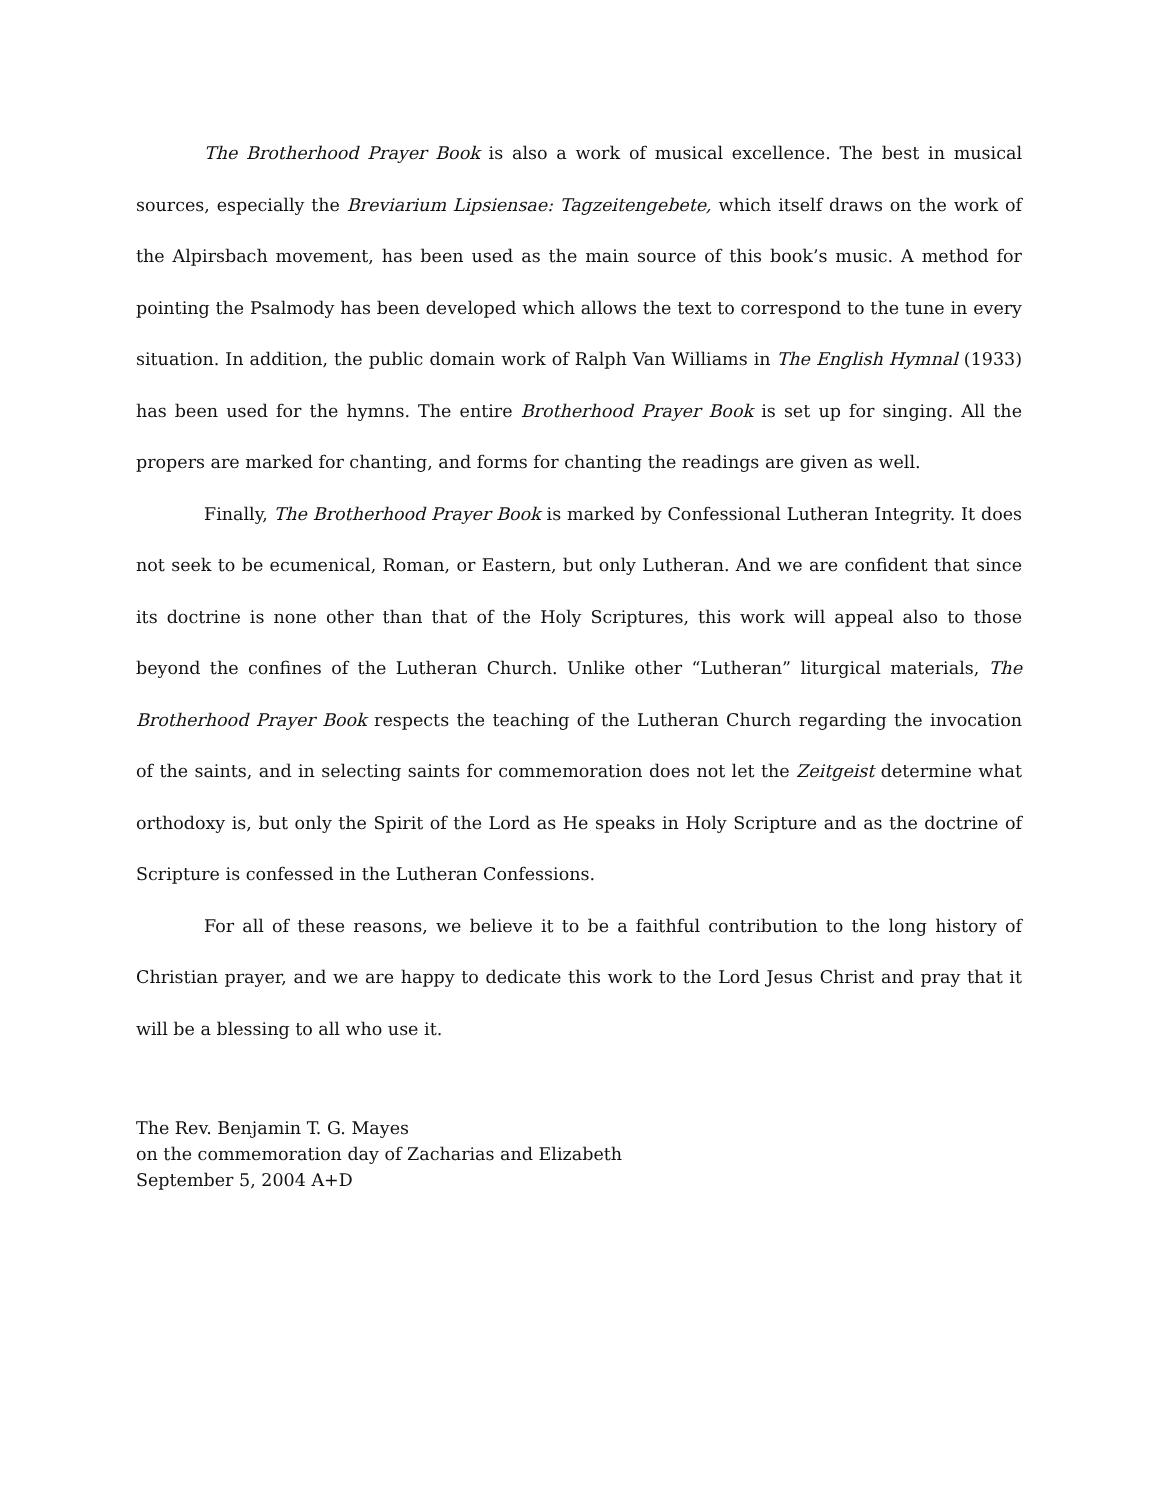The Brotherhood Prayer Book is also a work of musical excellence. The best in musical sources, especially the Breviarium Lipsiensae: Tagzeitengebete, which itself draws on the work of the Alpirsbach movement, has been used as the main source of this book’s music. A method for pointing the Psalmody has been developed which allows the text to correspond to the tune in every situation. In addition, the public domain work of Ralph Van Williams in The English Hymnal (1933) has been used for the hymns. The entire Brotherhood Prayer Book is set up for singing. All the propers are marked for chanting, and forms for chanting the readings are given as well.
Finally, The Brotherhood Prayer Book is marked by Confessional Lutheran Integrity. It does not seek to be ecumenical, Roman, or Eastern, but only Lutheran. And we are confident that since its doctrine is none other than that of the Holy Scriptures, this work will appeal also to those beyond the confines of the Lutheran Church. Unlike other “Lutheran” liturgical materials, The Brotherhood Prayer Book respects the teaching of the Lutheran Church regarding the invocation of the saints, and in selecting saints for commemoration does not let the Zeitgeist determine what orthodoxy is, but only the Spirit of the Lord as He speaks in Holy Scripture and as the doctrine of Scripture is confessed in the Lutheran Confessions.
For all of these reasons, we believe it to be a faithful contribution to the long history of Christian prayer, and we are happy to dedicate this work to the Lord Jesus Christ and pray that it will be a blessing to all who use it.
The Rev. Benjamin T. G. Mayes
on the commemoration day of Zacharias and Elizabeth
September 5, 2004 A+D